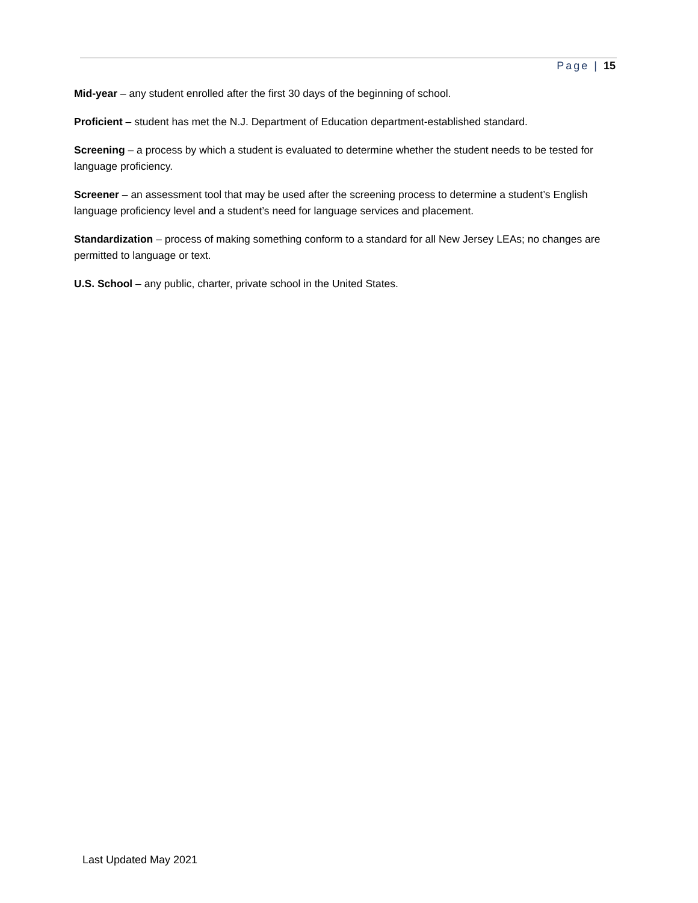Page | 15
Mid-year – any student enrolled after the first 30 days of the beginning of school.
Proficient – student has met the N.J. Department of Education department-established standard.
Screening – a process by which a student is evaluated to determine whether the student needs to be tested for language proficiency.
Screener – an assessment tool that may be used after the screening process to determine a student’s English language proficiency level and a student’s need for language services and placement.
Standardization – process of making something conform to a standard for all New Jersey LEAs; no changes are permitted to language or text.
U.S. School – any public, charter, private school in the United States.
Last Updated May 2021